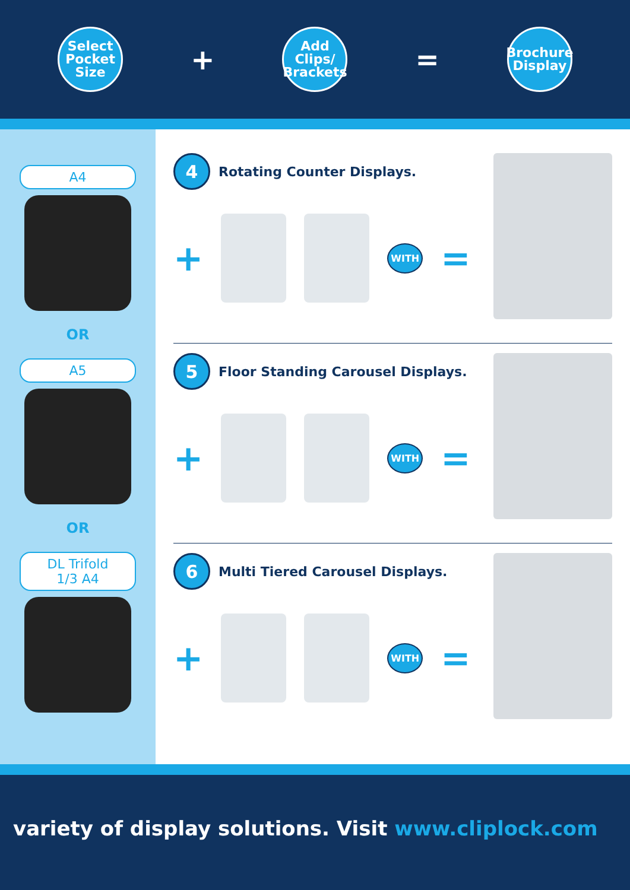Select
Pocket
Size
+
Add
Clips/
Brackets
=
Brochure
Display
A4
OR
A5
OR
DL Trifold
1/3 A4
4
Rotating Counter Displays.
+
WITH
=
5
Floor Standing Carousel Displays.
+
WITH
=
6
Multi Tiered Carousel Displays.
+
WITH
=
variety of display solutions. Visit www.cliplock.com